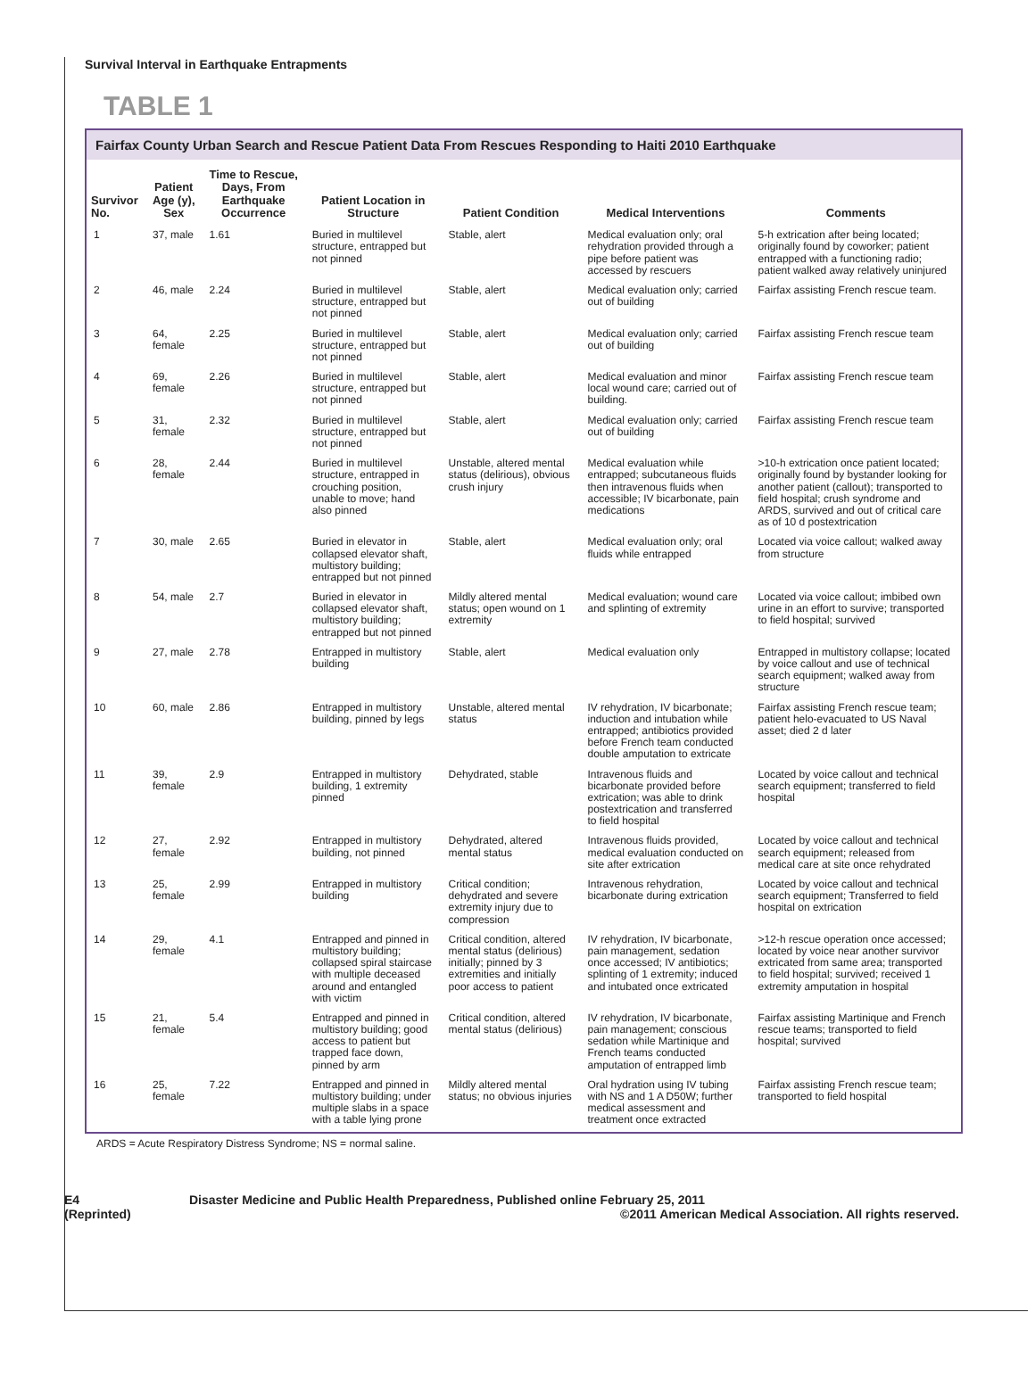Survival Interval in Earthquake Entrapments
TABLE 1
Fairfax County Urban Search and Rescue Patient Data From Rescues Responding to Haiti 2010 Earthquake
| Survivor No. | Patient Age (y), Sex | Time to Rescue, Days, From Earthquake Occurrence | Patient Location in Structure | Patient Condition | Medical Interventions | Comments |
| --- | --- | --- | --- | --- | --- | --- |
| 1 | 37, male | 1.61 | Buried in multilevel structure, entrapped but not pinned | Stable, alert | Medical evaluation only; oral rehydration provided through a pipe before patient was accessed by rescuers | 5-h extrication after being located; originally found by coworker; patient entrapped with a functioning radio; patient walked away relatively uninjured |
| 2 | 46, male | 2.24 | Buried in multilevel structure, entrapped but not pinned | Stable, alert | Medical evaluation only; carried out of building | Fairfax assisting French rescue team. |
| 3 | 64, female | 2.25 | Buried in multilevel structure, entrapped but not pinned | Stable, alert | Medical evaluation only; carried out of building | Fairfax assisting French rescue team |
| 4 | 69, female | 2.26 | Buried in multilevel structure, entrapped but not pinned | Stable, alert | Medical evaluation and minor local wound care; carried out of building. | Fairfax assisting French rescue team |
| 5 | 31, female | 2.32 | Buried in multilevel structure, entrapped but not pinned | Stable, alert | Medical evaluation only; carried out of building | Fairfax assisting French rescue team |
| 6 | 28, female | 2.44 | Buried in multilevel structure, entrapped in crouching position, unable to move; hand also pinned | Unstable, altered mental status (delirious), obvious crush injury | Medical evaluation while entrapped; subcutaneous fluids then intravenous fluids when accessible; IV bicarbonate, pain medications | >10-h extrication once patient located; originally found by bystander looking for another patient (callout); transported to field hospital; crush syndrome and ARDS, survived and out of critical care as of 10 d postextrication |
| 7 | 30, male | 2.65 | Buried in elevator in collapsed elevator shaft, multistory building; entrapped but not pinned | Stable, alert | Medical evaluation only; oral fluids while entrapped | Located via voice callout; walked away from structure |
| 8 | 54, male | 2.7 | Buried in elevator in collapsed elevator shaft, multistory building; entrapped but not pinned | Mildly altered mental status; open wound on 1 extremity | Medical evaluation; wound care and splinting of extremity | Located via voice callout; imbibed own urine in an effort to survive; transported to field hospital; survived |
| 9 | 27, male | 2.78 | Entrapped in multistory building | Stable, alert | Medical evaluation only | Entrapped in multistory collapse; located by voice callout and use of technical search equipment; walked away from structure |
| 10 | 60, male | 2.86 | Entrapped in multistory building, pinned by legs | Unstable, altered mental status | IV rehydration, IV bicarbonate; induction and intubation while entrapped; antibiotics provided before French team conducted double amputation to extricate | Fairfax assisting French rescue team; patient helo-evacuated to US Naval asset; died 2 d later |
| 11 | 39, female | 2.9 | Entrapped in multistory building, 1 extremity pinned | Dehydrated, stable | Intravenous fluids and bicarbonate provided before extrication; was able to drink postextrication and transferred to field hospital | Located by voice callout and technical search equipment; transferred to field hospital |
| 12 | 27, female | 2.92 | Entrapped in multistory building, not pinned | Dehydrated, altered mental status | Intravenous fluids provided, medical evaluation conducted on site after extrication | Located by voice callout and technical search equipment; released from medical care at site once rehydrated |
| 13 | 25, female | 2.99 | Entrapped in multistory building | Critical condition; dehydrated and severe extremity injury due to compression | Intravenous rehydration, bicarbonate during extrication | Located by voice callout and technical search equipment; Transferred to field hospital on extrication |
| 14 | 29, female | 4.1 | Entrapped and pinned in multistory building; collapsed spiral staircase with multiple deceased around and entangled with victim | Critical condition, altered mental status (delirious) initially; pinned by 3 extremities and initially poor access to patient | IV rehydration, IV bicarbonate, pain management, sedation once accessed; IV antibiotics; splinting of 1 extremity; induced and intubated once extricated | >12-h rescue operation once accessed; located by voice near another survivor extricated from same area; transported to field hospital; survived; received 1 extremity amputation in hospital |
| 15 | 21, female | 5.4 | Entrapped and pinned in multistory building; good access to patient but trapped face down, pinned by arm | Critical condition, altered mental status (delirious) | IV rehydration, IV bicarbonate, pain management; conscious sedation while Martinique and French teams conducted amputation of entrapped limb | Fairfax assisting Martinique and French rescue teams; transported to field hospital; survived |
| 16 | 25, female | 7.22 | Entrapped and pinned in multistory building; under multiple slabs in a space with a table lying prone | Mildly altered mental status; no obvious injuries | Oral hydration using IV tubing with NS and 1 A D50W; further medical assessment and treatment once extracted | Fairfax assisting French rescue team; transported to field hospital |
ARDS = Acute Respiratory Distress Syndrome; NS = normal saline.
E4
(Reprinted)
Disaster Medicine and Public Health Preparedness, Published online February 25, 2011
©2011 American Medical Association. All rights reserved.